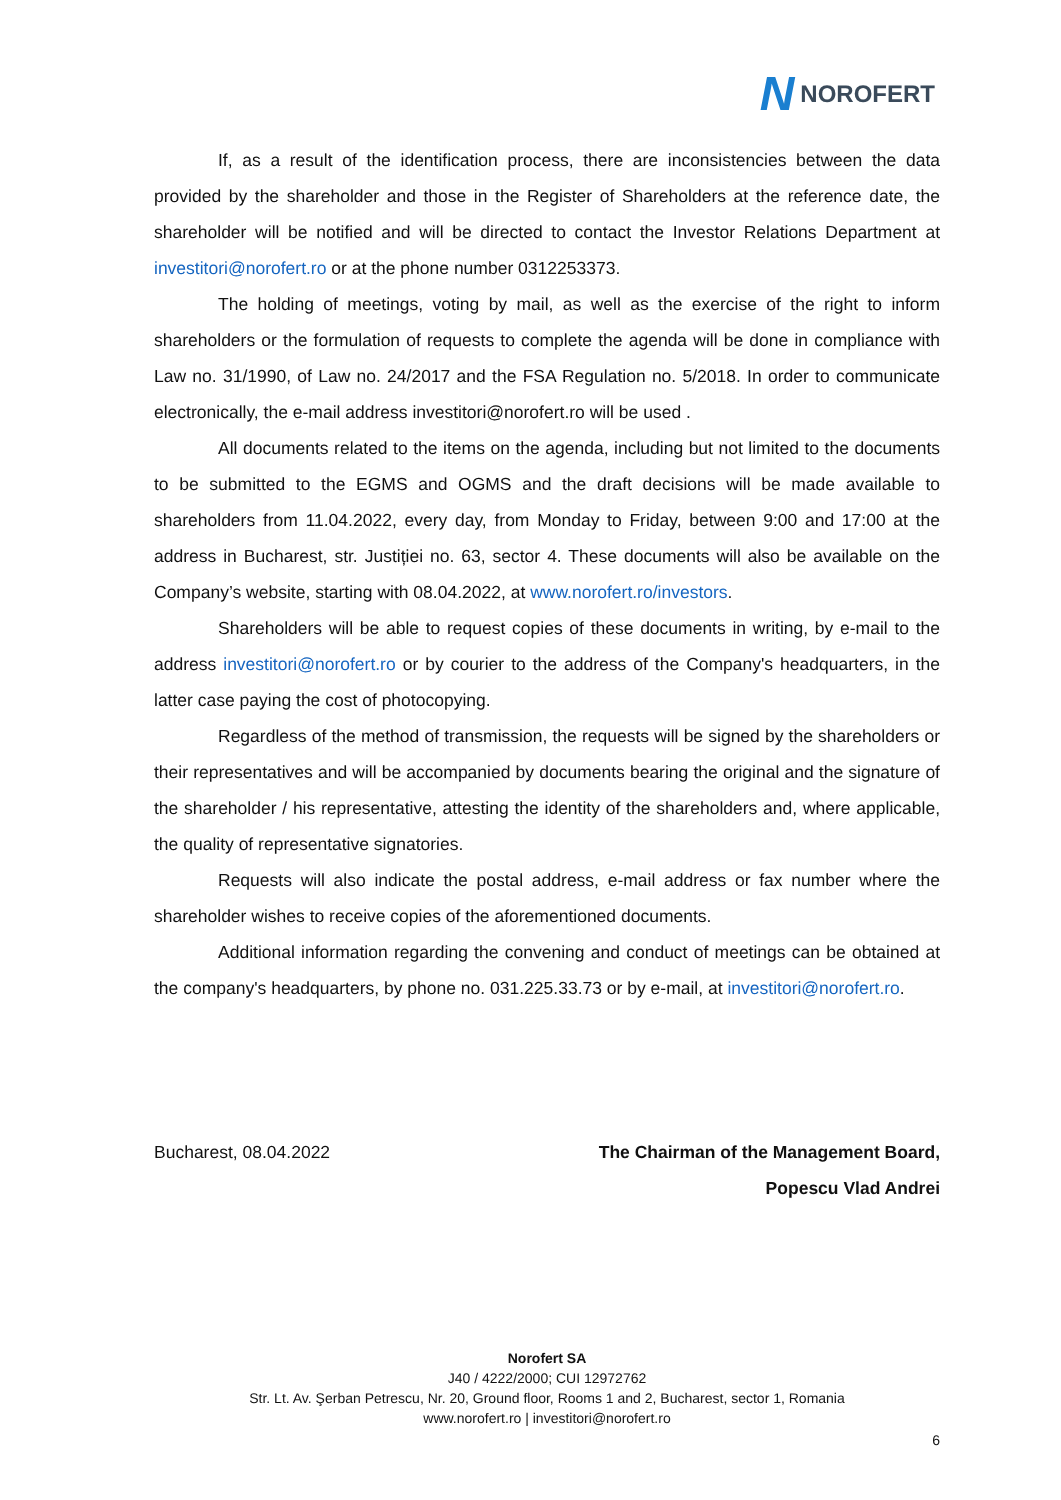N NOROFERT
If, as a result of the identification process, there are inconsistencies between the data provided by the shareholder and those in the Register of Shareholders at the reference date, the shareholder will be notified and will be directed to contact the Investor Relations Department at investitori@norofert.ro or at the phone number 0312253373.
The holding of meetings, voting by mail, as well as the exercise of the right to inform shareholders or the formulation of requests to complete the agenda will be done in compliance with Law no. 31/1990, of Law no. 24/2017 and the FSA Regulation no. 5/2018. In order to communicate electronically, the e-mail address investitori@norofert.ro will be used .
All documents related to the items on the agenda, including but not limited to the documents to be submitted to the EGMS and OGMS and the draft decisions will be made available to shareholders from 11.04.2022, every day, from Monday to Friday, between 9:00 and 17:00 at the address in Bucharest, str. Justiției no. 63, sector 4. These documents will also be available on the Company’s website, starting with 08.04.2022, at www.norofert.ro/investors.
Shareholders will be able to request copies of these documents in writing, by e-mail to the address investitori@norofert.ro or by courier to the address of the Company's headquarters, in the latter case paying the cost of photocopying.
Regardless of the method of transmission, the requests will be signed by the shareholders or their representatives and will be accompanied by documents bearing the original and the signature of the shareholder / his representative, attesting the identity of the shareholders and, where applicable, the quality of representative signatories.
Requests will also indicate the postal address, e-mail address or fax number where the shareholder wishes to receive copies of the aforementioned documents.
Additional information regarding the convening and conduct of meetings can be obtained at the company's headquarters, by phone no. 031.225.33.73 or by e-mail, at investitori@norofert.ro.
Bucharest, 08.04.2022 The Chairman of the Management Board,
Popescu Vlad Andrei
Norofert SA
J40 / 4222/2000; CUI 12972762
Str. Lt. Av. Şerban Petrescu, Nr. 20, Ground floor, Rooms 1 and 2, Bucharest, sector 1, Romania
www.norofert.ro | investitori@norofert.ro
6